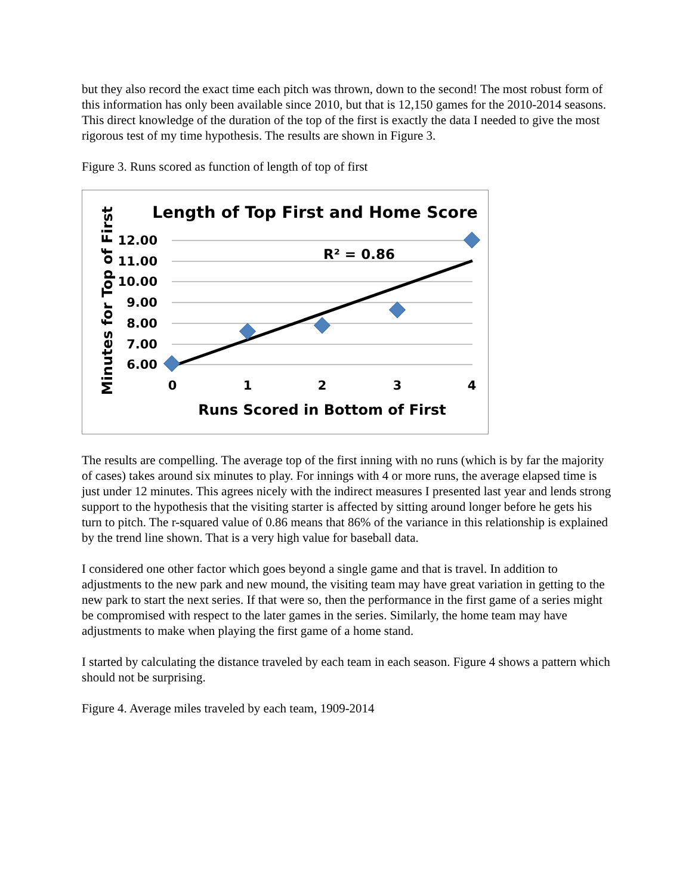but they also record the exact time each pitch was thrown, down to the second! The most robust form of this information has only been available since 2010, but that is 12,150 games for the 2010-2014 seasons. This direct knowledge of the duration of the top of the first is exactly the data I needed to give the most rigorous test of my time hypothesis. The results are shown in Figure 3.
Figure 3. Runs scored as function of length of top of first
Length of Top First and Home Score
12.00
11.00
10.00
9.00
8.00
7.00
6.00
0
1
2
3
4
Runs Scored in Bottom of First
Minutes for Top of First
R² = 0.86
The results are compelling. The average top of the first inning with no runs (which is by far the majority of cases) takes around six minutes to play. For innings with 4 or more runs, the average elapsed time is just under 12 minutes. This agrees nicely with the indirect measures I presented last year and lends strong support to the hypothesis that the visiting starter is affected by sitting around longer before he gets his turn to pitch. The r-squared value of 0.86 means that 86% of the variance in this relationship is explained by the trend line shown. That is a very high value for baseball data.
I considered one other factor which goes beyond a single game and that is travel. In addition to adjustments to the new park and new mound, the visiting team may have great variation in getting to the new park to start the next series. If that were so, then the performance in the first game of a series might be compromised with respect to the later games in the series. Similarly, the home team may have adjustments to make when playing the first game of a home stand.
I started by calculating the distance traveled by each team in each season. Figure 4 shows a pattern which should not be surprising.
Figure 4. Average miles traveled by each team, 1909-2014